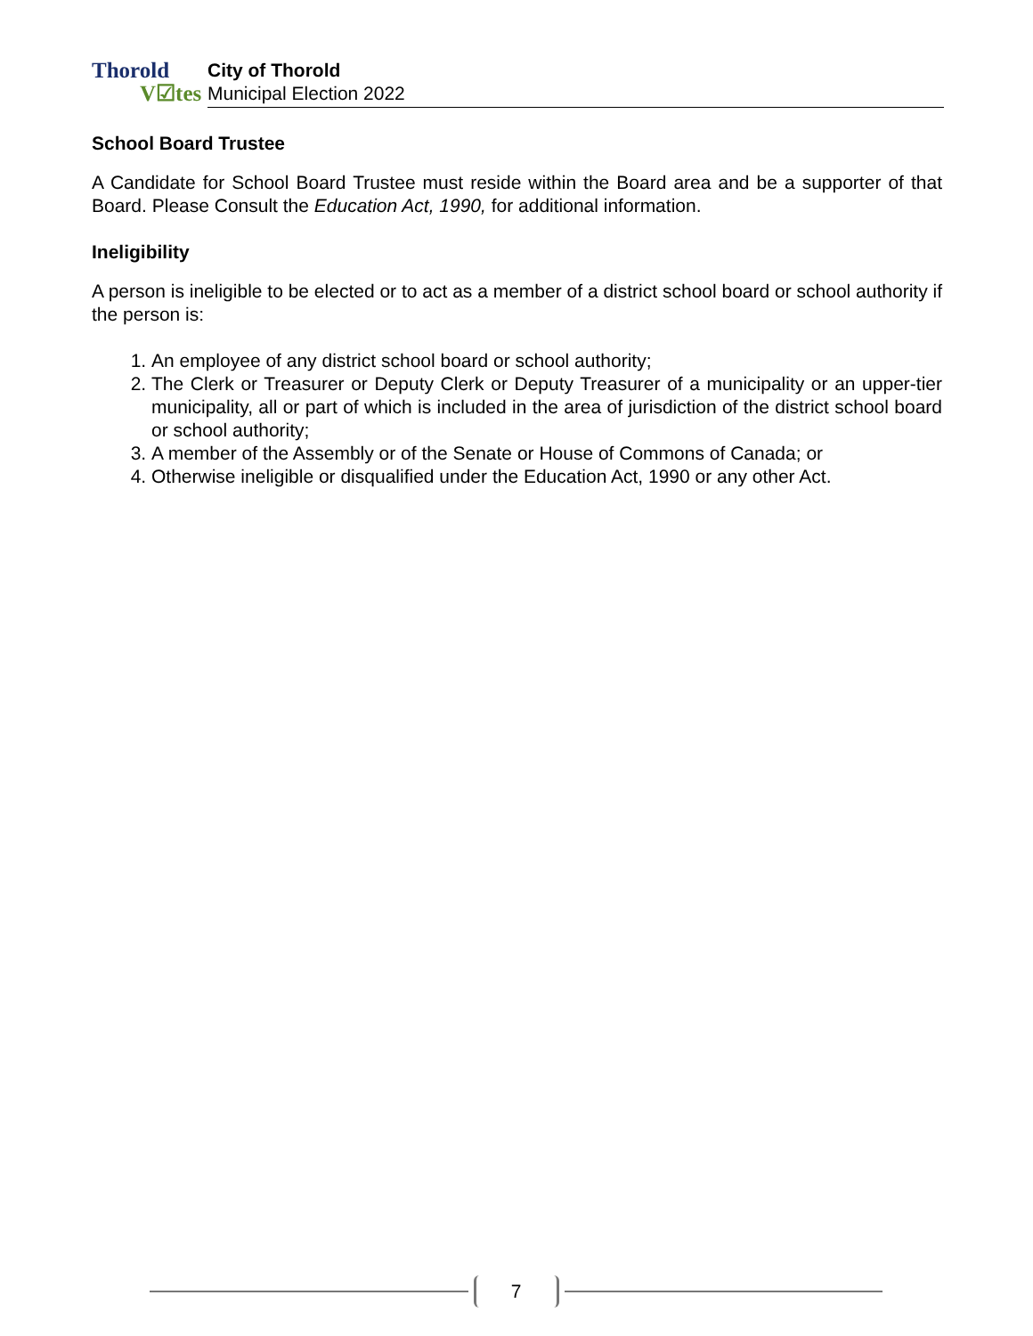Thorold
V☑tes
City of Thorold
Municipal Election 2022
School Board Trustee
A Candidate for School Board Trustee must reside within the Board area and be a supporter of that Board. Please Consult the Education Act, 1990, for additional information.
Ineligibility
A person is ineligible to be elected or to act as a member of a district school board or school authority if the person is:
1. An employee of any district school board or school authority;
2. The Clerk or Treasurer or Deputy Clerk or Deputy Treasurer of a municipality or an upper-tier municipality, all or part of which is included in the area of jurisdiction of the district school board or school authority;
3. A member of the Assembly or of the Senate or House of Commons of Canada; or
4. Otherwise ineligible or disqualified under the Education Act, 1990 or any other Act.
7